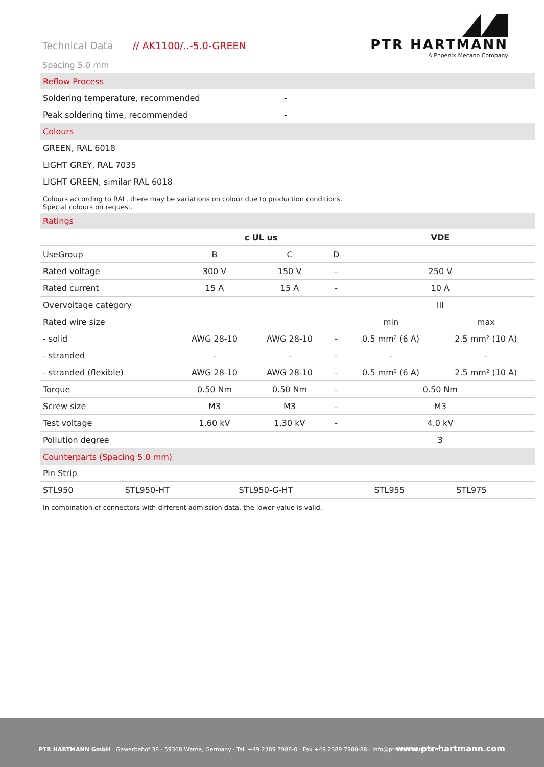Technical Data // AK1100/..-5.0-GREEN
Spacing 5.0 mm
PTR HARTMANN
A Phoenix Mecano Company
| Reflow Process | |
| Soldering temperature, recommended | - |
| Peak soldering time, recommended | - |
| Colours | |
| GREEN, RAL 6018 | |
| LIGHT GREY, RAL 7035 | |
| LIGHT GREEN, similar RAL 6018 | |
Colours according to RAL, there may be variations on colour due to production conditions.
Special colours on request.
| Ratings | | | | | |
| | c UL us | | | VDE | |
| UseGroup | B | C | D | | |
| Rated voltage | 300 V | 150 V | - | 250 V | |
| Rated current | 15 A | 15 A | - | 10 A | |
| Overvoltage category | | | | III | |
| Rated wire size | | | | min | max |
| - solid | AWG 28-10 | AWG 28-10 | - | 0.5 mm² (6 A) | 2.5 mm² (10 A) |
| - stranded | - | - | - | - | - |
| - stranded (flexible) | AWG 28-10 | AWG 28-10 | - | 0.5 mm² (6 A) | 2.5 mm² (10 A) |
| Torque | 0.50 Nm | 0.50 Nm | - | 0.50 Nm | |
| Screw size | M3 | M3 | - | M3 | |
| Test voltage | 1.60 kV | 1.30 kV | - | 4.0 kV | |
| Pollution degree | | | | 3 | |
| Counterparts (Spacing 5.0 mm) | | | | |
| Pin Strip | | | | |
| STL950 | STL950-HT | STL950-G-HT | STL955 | STL975 |
In combination of connectors with different admission data, the lower value is valid.
PTR HARTMANN GmbH · Gewerbehof 38 · 59368 Werne, Germany · Tel. +49 2389 7988-0 · Fax +49 2389 7988-88 · info@ptr-hartmann.com
www.ptr-hartmann.com